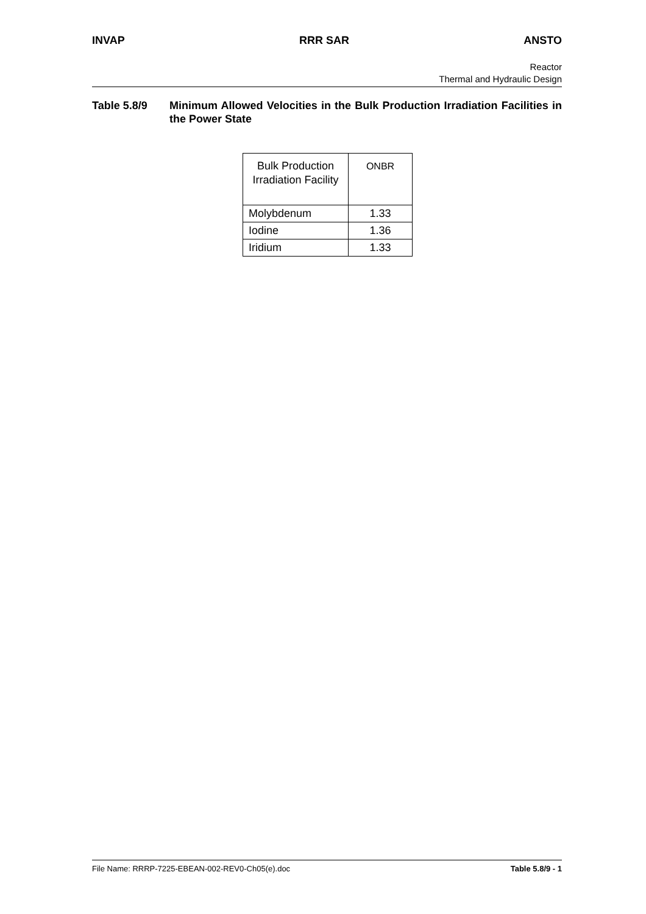INVAP RRR SAR ANSTO
Reactor
Thermal and Hydraulic Design
Table 5.8/9 Minimum Allowed Velocities in the Bulk Production Irradiation Facilities in the Power State
| Bulk Production Irradiation Facility | ONBR |
| --- | --- |
| Molybdenum | 1.33 |
| Iodine | 1.36 |
| Iridium | 1.33 |
File Name: RRRP-7225-EBEAN-002-REV0-Ch05(e).doc Table 5.8/9 - 1